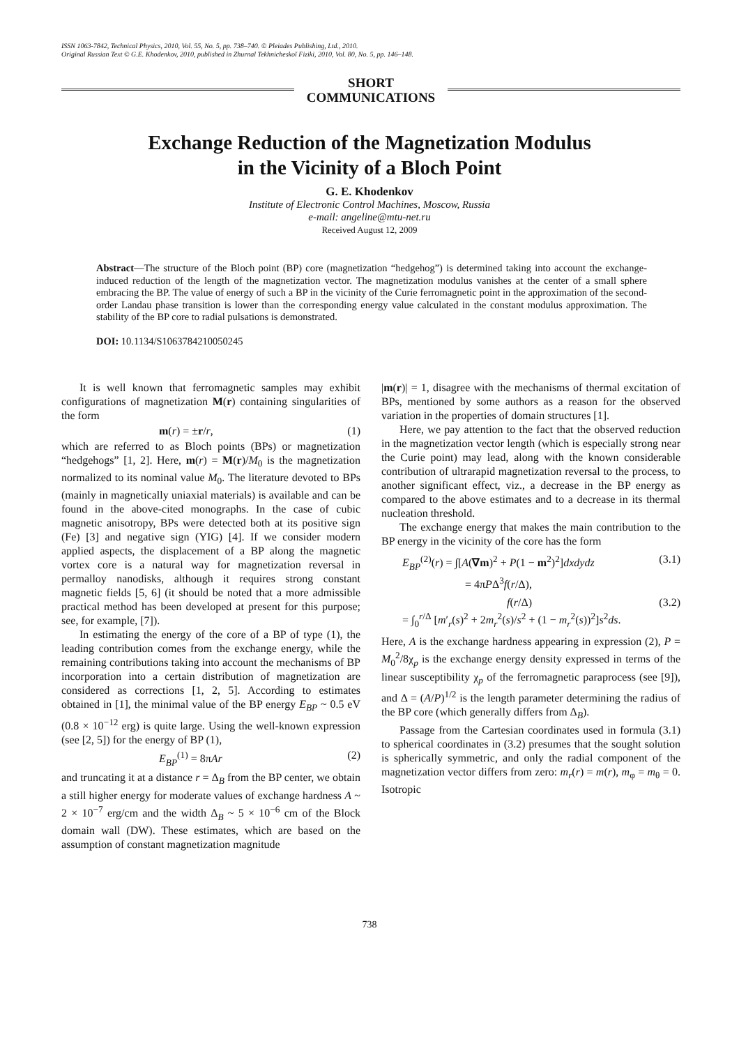ISSN 1063-7842, Technical Physics, 2010, Vol. 55, No. 5, pp. 738–740. © Pleiades Publishing, Ltd., 2010.
Original Russian Text © G.E. Khodenkov, 2010, published in Zhurnal Tekhnicheskoĭ Fiziki, 2010, Vol. 80, No. 5, pp. 146–148.
SHORT
COMMUNICATIONS
Exchange Reduction of the Magnetization Modulus
in the Vicinity of a Bloch Point
G. E. Khodenkov
Institute of Electronic Control Machines, Moscow, Russia
e-mail: angeline@mtu-net.ru
Received August 12, 2009
Abstract—The structure of the Bloch point (BP) core (magnetization “hedgehog”) is determined taking into account the exchange-induced reduction of the length of the magnetization vector. The magnetization modulus vanishes at the center of a small sphere embracing the BP. The value of energy of such a BP in the vicinity of the Curie ferromagnetic point in the approximation of the second-order Landau phase transition is lower than the corresponding energy value calculated in the constant modulus approximation. The stability of the BP core to radial pulsations is demonstrated.
DOI: 10.1134/S1063784210050245
It is well known that ferromagnetic samples may exhibit configurations of magnetization M(r) containing singularities of the form
m(r) = ±r/r, (1)
which are referred to as Bloch points (BPs) or magnetization “hedgehogs” [1, 2]. Here, m(r) = M(r)/M<sub>0</sub> is the magnetization normalized to its nominal value M<sub>0</sub>. The literature devoted to BPs (mainly in magnetically uniaxial materials) is available and can be found in the above-cited monographs. In the case of cubic magnetic anisotropy, BPs were detected both at its positive sign (Fe) [3] and negative sign (YIG) [4]. If we consider modern applied aspects, the displacement of a BP along the magnetic vortex core is a natural way for magnetization reversal in permalloy nanodisks, although it requires strong constant magnetic fields [5, 6] (it should be noted that a more admissible practical method has been developed at present for this purpose; see, for example, [7]).
In estimating the energy of the core of a BP of type (1), the leading contribution comes from the exchange energy, while the remaining contributions taking into account the mechanisms of BP incorporation into a certain distribution of magnetization are considered as corrections [1, 2, 5]. According to estimates obtained in [1], the minimal value of the BP energy E<sub>BP</sub> ~ 0.5 eV (0.8 × 10<sup>−12</sup> erg) is quite large. Using the well-known expression (see [2, 5]) for the energy of BP (1),
E<sub>BP</sub><sup>(1)</sup> = 8πAr (2)
and truncating it at a distance r = Δ<sub>B</sub> from the BP center, we obtain a still higher energy for moderate values of exchange hardness A ~ 2 × 10<sup>−7</sup> erg/cm and the width Δ<sub>B</sub> ~ 5 × 10<sup>−6</sup> cm of the Block domain wall (DW). These estimates, which are based on the assumption of constant magnetization magnitude
|m(r)| = 1, disagree with the mechanisms of thermal excitation of BPs, mentioned by some authors as a reason for the observed variation in the properties of domain structures [1].
Here, we pay attention to the fact that the observed reduction in the magnetization vector length (which is especially strong near the Curie point) may lead, along with the known considerable contribution of ultrarapid magnetization reversal to the process, to another significant effect, viz., a decrease in the BP energy as compared to the above estimates and to a decrease in its thermal nucleation threshold.
The exchange energy that makes the main contribution to the BP energy in the vicinity of the core has the form
E<sub>BP</sub><sup>(2)</sup>(r) = ∫[A(∇m)<sup>2</sup> + P(1 − m<sup>2</sup>)<sup>2</sup>]dxdydz
= 4πPΔ<sup>3</sup>f(r/Δ), (3.1)
f(r/Δ)
= ∫<sub>0</sub><sup>r/Δ</sup> [m′<sub>r</sub>(s)<sup>2</sup> + 2m<sub>r</sub><sup>2</sup>(s)/s<sup>2</sup> + (1 − m<sub>r</sub><sup>2</sup>(s))<sup>2</sup>]s<sup>2</sup>ds. (3.2)
Here, A is the exchange hardness appearing in expression (2), P = M<sub>0</sub><sup>2</sup>/8χ<sub>p</sub> is the exchange energy density expressed in terms of the linear susceptibility χ<sub>p</sub> of the ferromagnetic paraprocess (see [9]), and Δ = (A/P)<sup>1/2</sup> is the length parameter determining the radius of the BP core (which generally differs from Δ<sub>B</sub>).
Passage from the Cartesian coordinates used in formula (3.1) to spherical coordinates in (3.2) presumes that the sought solution is spherically symmetric, and only the radial component of the magnetization vector differs from zero: m<sub>r</sub>(r) = m(r), m<sub>φ</sub> = m<sub>θ</sub> = 0. Isotropic
738